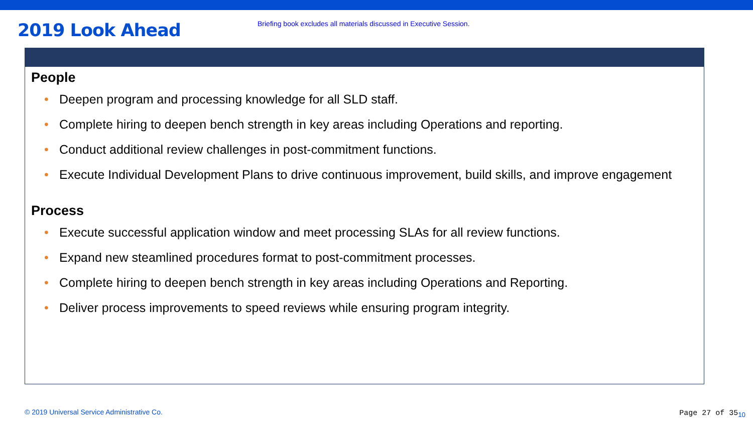2019 Look Ahead
Briefing book excludes all materials discussed in Executive Session.
People
• Deepen program and processing knowledge for all SLD staff.
• Complete hiring to deepen bench strength in key areas including Operations and reporting.
• Conduct additional review challenges in post-commitment functions.
• Execute Individual Development Plans to drive continuous improvement, build skills, and improve engagement
Process
• Execute successful application window and meet processing SLAs for all review functions.
• Expand new steamlined procedures format to post-commitment processes.
• Complete hiring to deepen bench strength in key areas including Operations and Reporting.
• Deliver process improvements to speed reviews while ensuring program integrity.
© 2019 Universal Service Administrative Co.
Page 27 of 35<sub>10</sub>